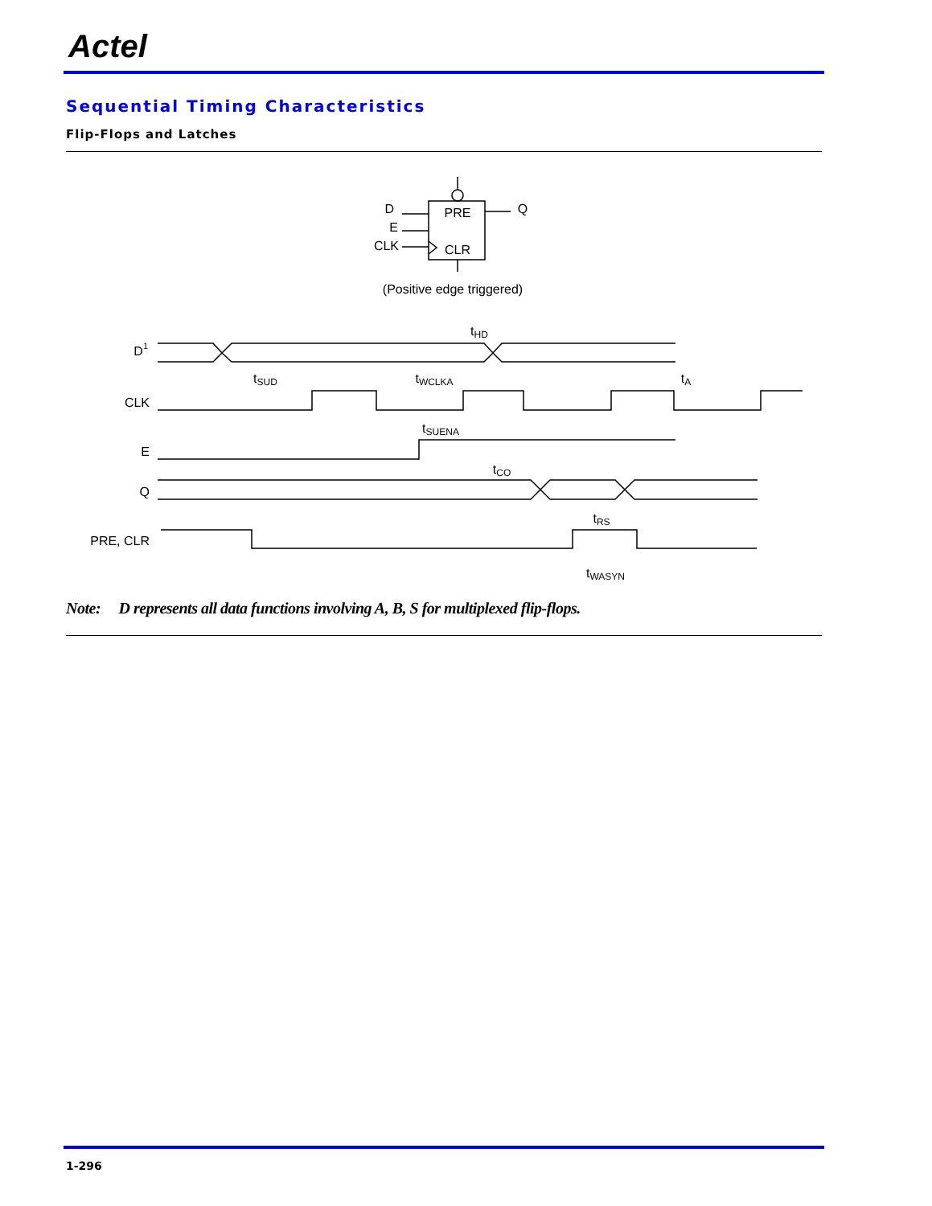Actel
Sequential Timing Characteristics
Flip-Flops and Latches
PRE
CLR
D
E
CLK
Q
(Positive edge triggered)
D1
CLK
E
Q
PRE, CLR
tHD
tSUD
tWCLKA
tA
tSUENA
tCO
tRS
tWASYN
Note: D represents all data functions involving A, B, S for multiplexed flip-flops.
1-296